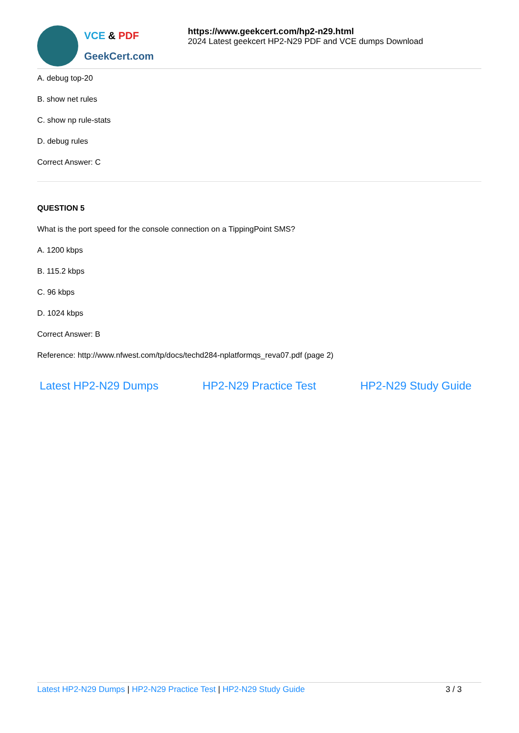VCE & PDF
GeekCert.com
https://www.geekcert.com/hp2-n29.html
2024 Latest geekcert HP2-N29 PDF and VCE dumps Download
A. debug top-20
B. show net rules
C. show np rule-stats
D. debug rules
Correct Answer: C
QUESTION 5
What is the port speed for the console connection on a TippingPoint SMS?
A. 1200 kbps
B. 115.2 kbps
C. 96 kbps
D. 1024 kbps
Correct Answer: B
Reference: http://www.nfwest.com/tp/docs/techd284-nplatformqs_reva07.pdf (page 2)
Latest HP2-N29 Dumps HP2-N29 Practice Test HP2-N29 Study Guide
Latest HP2-N29 Dumps | HP2-N29 Practice Test | HP2-N29 Study Guide
3 / 3